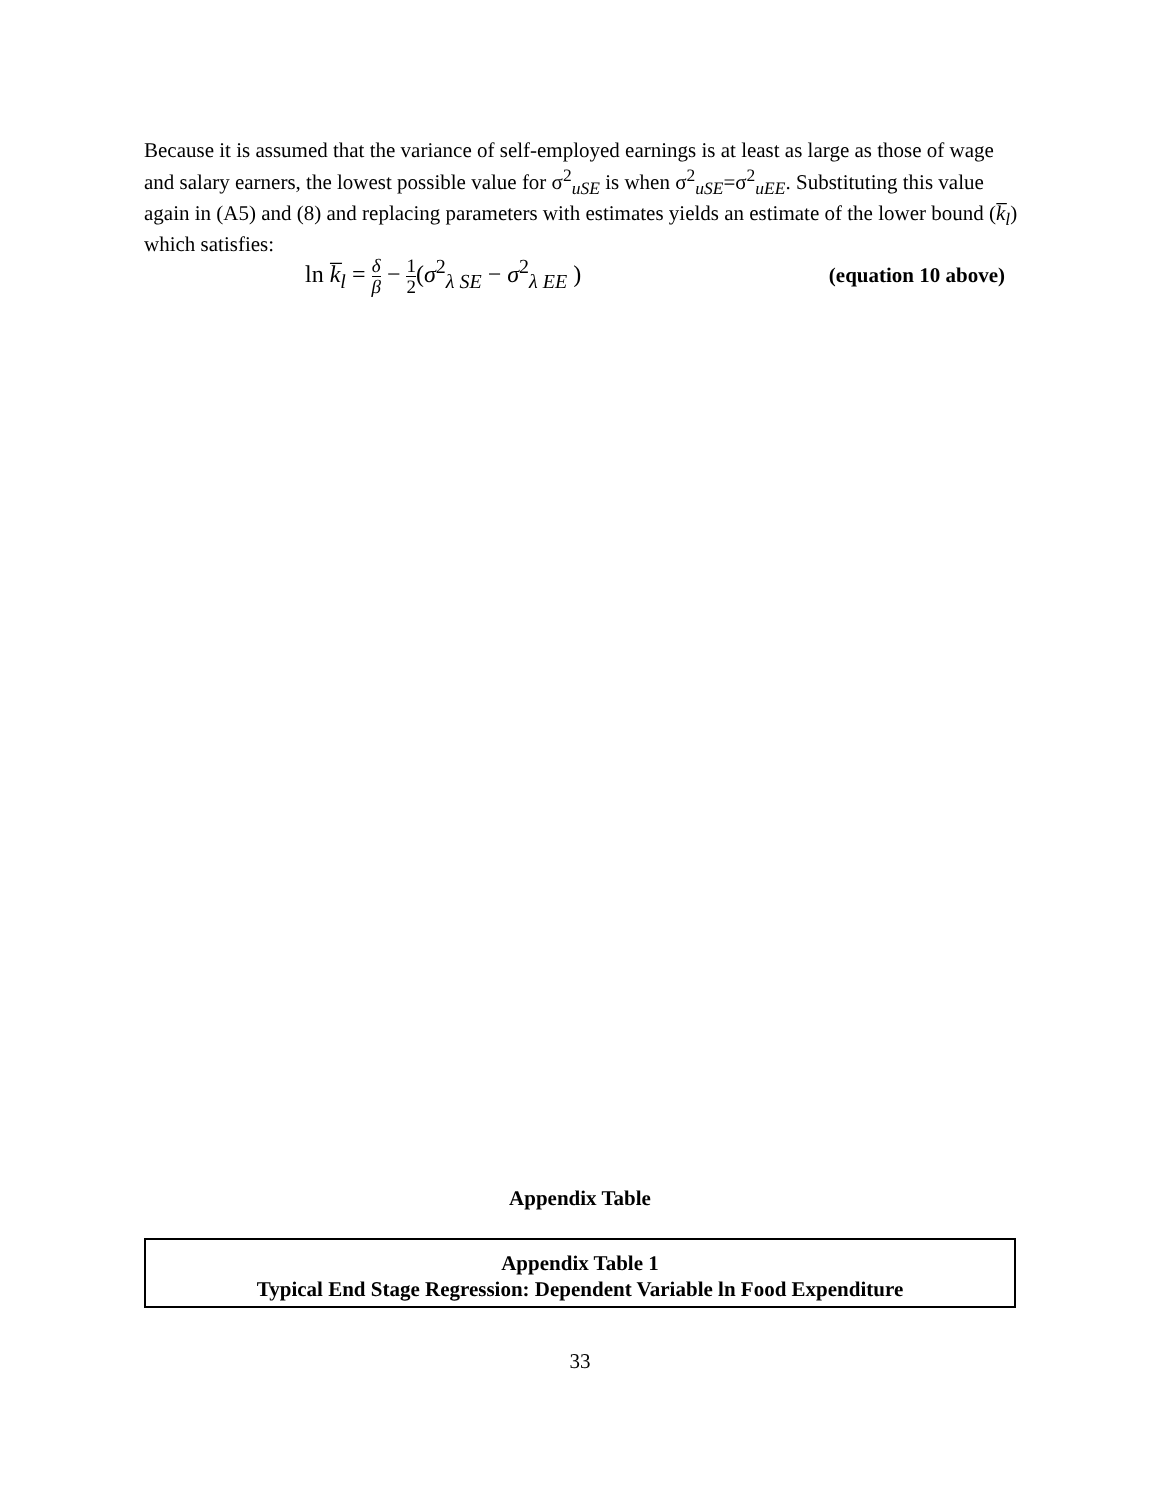Because it is assumed that the variance of self-employed earnings is at least as large as those of wage and salary earners, the lowest possible value for σ<sup>2</sup><sub>uSE</sub> is when σ<sup>2</sup><sub>uSE</sub>=σ<sup>2</sup><sub>uEE</sub>. Substituting this value again in (A5) and (8) and replacing parameters with estimates yields an estimate of the lower bound (k̅<sub>l</sub>) which satisfies:
ln k̅<sub>l</sub> = δ β − 1 2(σ<sup>2</sup><sub>λ SE</sub> − σ<sup>2</sup><sub>λ EE</sub> ) (equation 10 above)
Appendix Table
| Appendix Table 1 Typical End Stage Regression: Dependent Variable ln Food Expenditure |
| --- |
33